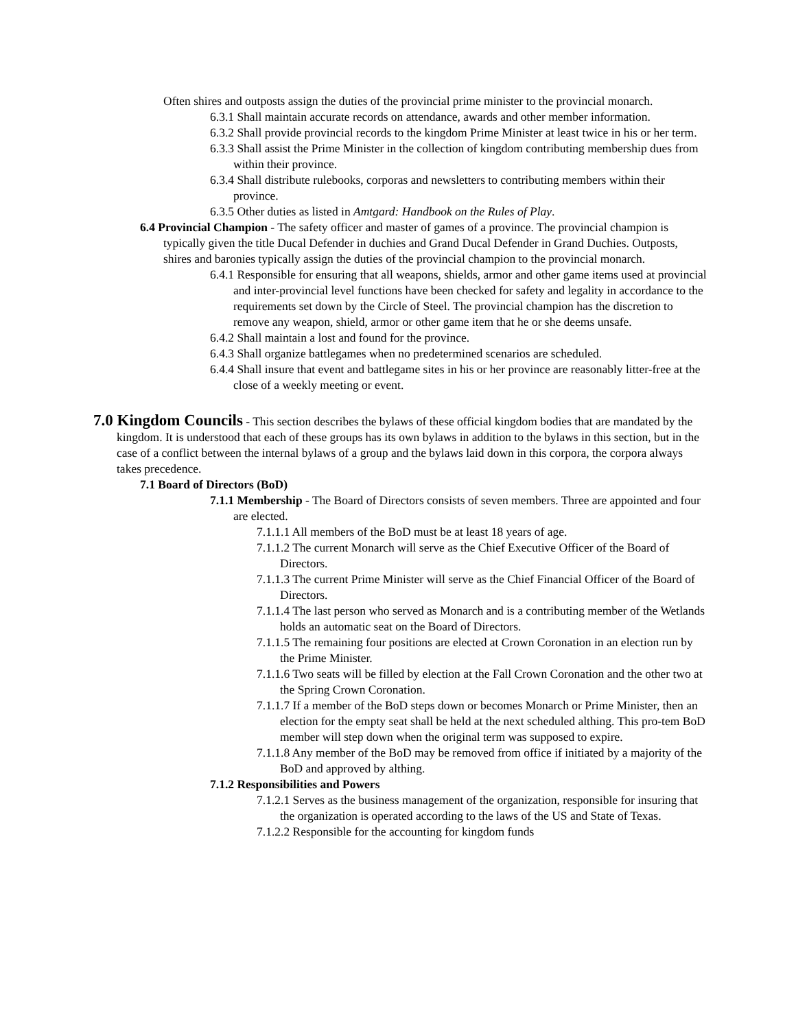Often shires and outposts assign the duties of the provincial prime minister to the provincial monarch.
6.3.1 Shall maintain accurate records on attendance, awards and other member information.
6.3.2 Shall provide provincial records to the kingdom Prime Minister at least twice in his or her term.
6.3.3 Shall assist the Prime Minister in the collection of kingdom contributing membership dues from within their province.
6.3.4 Shall distribute rulebooks, corporas and newsletters to contributing members within their province.
6.3.5 Other duties as listed in Amtgard: Handbook on the Rules of Play.
6.4 Provincial Champion - The safety officer and master of games of a province. The provincial champion is typically given the title Ducal Defender in duchies and Grand Ducal Defender in Grand Duchies. Outposts, shires and baronies typically assign the duties of the provincial champion to the provincial monarch.
6.4.1 Responsible for ensuring that all weapons, shields, armor and other game items used at provincial and inter-provincial level functions have been checked for safety and legality in accordance to the requirements set down by the Circle of Steel. The provincial champion has the discretion to remove any weapon, shield, armor or other game item that he or she deems unsafe.
6.4.2 Shall maintain a lost and found for the province.
6.4.3 Shall organize battlegames when no predetermined scenarios are scheduled.
6.4.4 Shall insure that event and battlegame sites in his or her province are reasonably litter-free at the close of a weekly meeting or event.
7.0 Kingdom Councils - This section describes the bylaws of these official kingdom bodies that are mandated by the kingdom. It is understood that each of these groups has its own bylaws in addition to the bylaws in this section, but in the case of a conflict between the internal bylaws of a group and the bylaws laid down in this corpora, the corpora always takes precedence.
7.1 Board of Directors (BoD)
7.1.1 Membership - The Board of Directors consists of seven members. Three are appointed and four are elected.
7.1.1.1 All members of the BoD must be at least 18 years of age.
7.1.1.2 The current Monarch will serve as the Chief Executive Officer of the Board of Directors.
7.1.1.3 The current Prime Minister will serve as the Chief Financial Officer of the Board of Directors.
7.1.1.4 The last person who served as Monarch and is a contributing member of the Wetlands holds an automatic seat on the Board of Directors.
7.1.1.5 The remaining four positions are elected at Crown Coronation in an election run by the Prime Minister.
7.1.1.6 Two seats will be filled by election at the Fall Crown Coronation and the other two at the Spring Crown Coronation.
7.1.1.7 If a member of the BoD steps down or becomes Monarch or Prime Minister, then an election for the empty seat shall be held at the next scheduled althing. This pro-tem BoD member will step down when the original term was supposed to expire.
7.1.1.8 Any member of the BoD may be removed from office if initiated by a majority of the BoD and approved by althing.
7.1.2 Responsibilities and Powers
7.1.2.1 Serves as the business management of the organization, responsible for insuring that the organization is operated according to the laws of the US and State of Texas.
7.1.2.2 Responsible for the accounting for kingdom funds